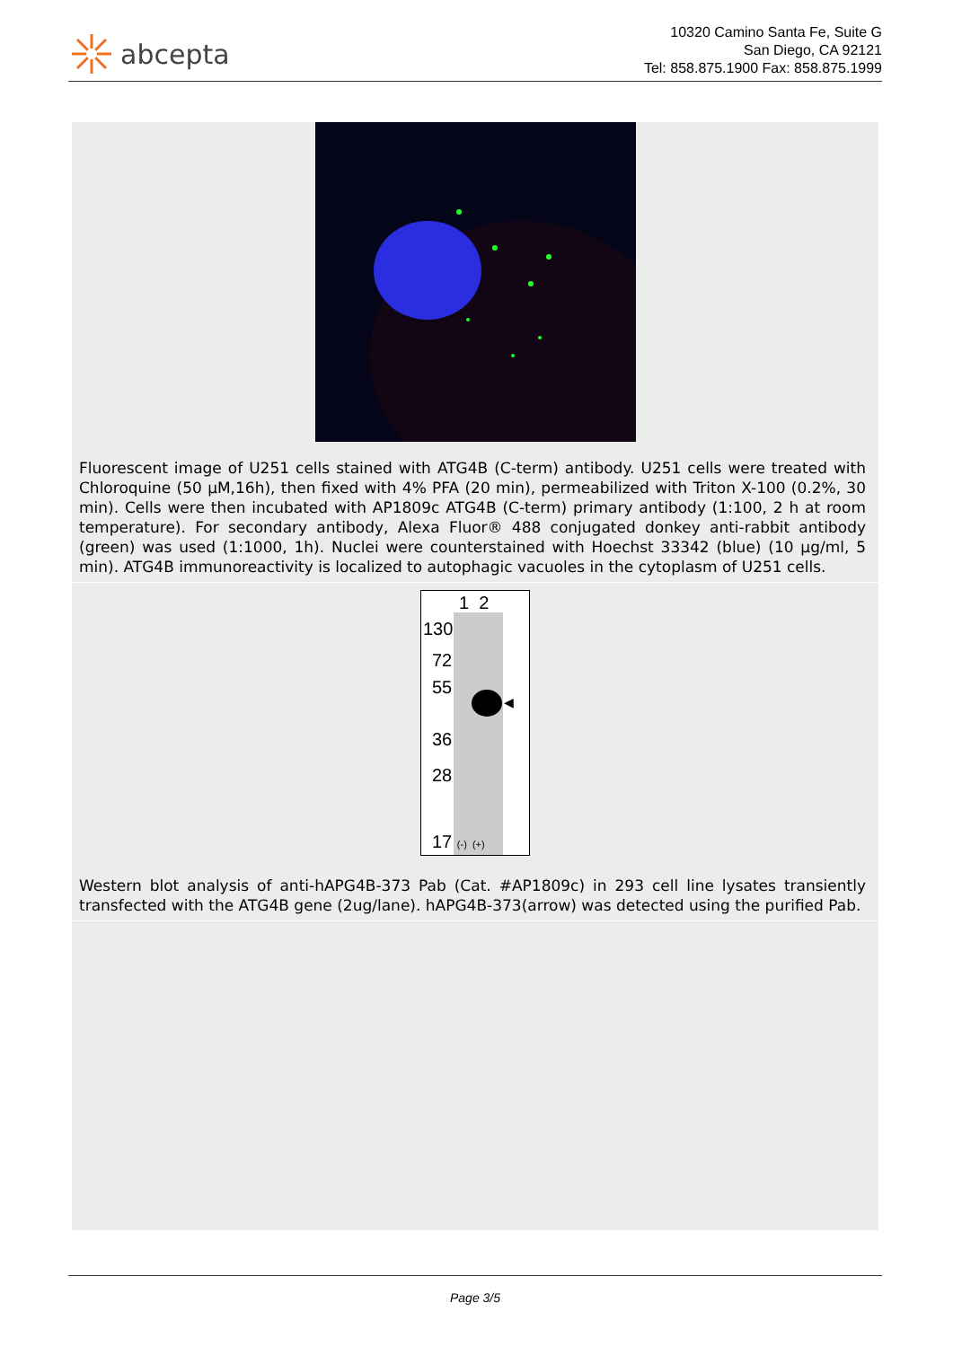abcepta
10320 Camino Santa Fe, Suite G
San Diego, CA 92121
Tel: 858.875.1900 Fax: 858.875.1999
Fluorescent image of U251 cells stained with ATG4B (C-term) antibody. U251 cells were treated with Chloroquine (50 µM,16h), then fixed with 4% PFA (20 min), permeabilized with Triton X-100 (0.2%, 30 min). Cells were then incubated with AP1809c ATG4B (C-term) primary antibody (1:100, 2 h at room temperature). For secondary antibody, Alexa Fluor® 488 conjugated donkey anti-rabbit antibody (green) was used (1:1000, 1h). Nuclei were counterstained with Hoechst 33342 (blue) (10 µg/ml, 5 min). ATG4B immunoreactivity is localized to autophagic vacuoles in the cytoplasm of U251 cells.
1 2
130
72
55
36
28
17 (-) (+)
◀
Western blot analysis of anti-hAPG4B-373 Pab (Cat. #AP1809c) in 293 cell line lysates transiently transfected with the ATG4B gene (2ug/lane). hAPG4B-373(arrow) was detected using the purified Pab.
Page 3/5